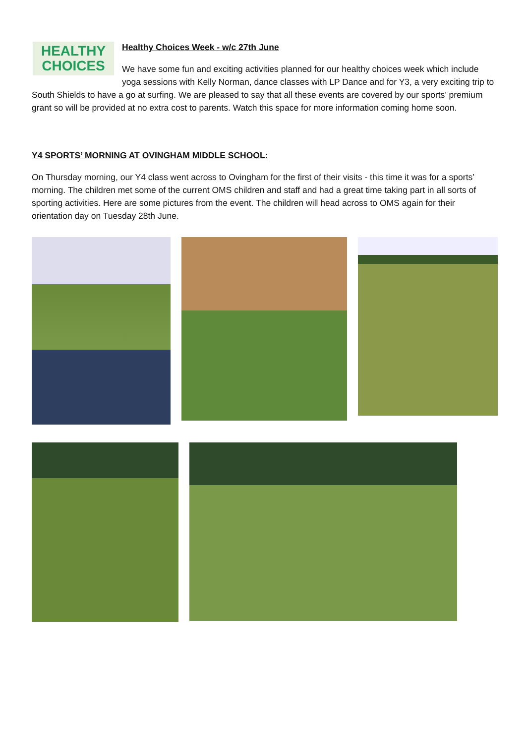HEALTHY
CHOICES
Healthy Choices Week - w/c 27th June
We have some fun and exciting activities planned for our healthy choices week which include yoga sessions with Kelly Norman, dance classes with LP Dance and for Y3, a very exciting trip to South Shields to have a go at surfing. We are pleased to say that all these events are covered by our sports’ premium grant so will be provided at no extra cost to parents. Watch this space for more information coming home soon.
Y4 SPORTS’ MORNING AT OVINGHAM MIDDLE SCHOOL:
On Thursday morning, our Y4 class went across to Ovingham for the first of their visits - this time it was for a sports’ morning. The children met some of the current OMS children and staff and had a great time taking part in all sorts of sporting activities. Here are some pictures from the event. The children will head across to OMS again for their orientation day on Tuesday 28th June.